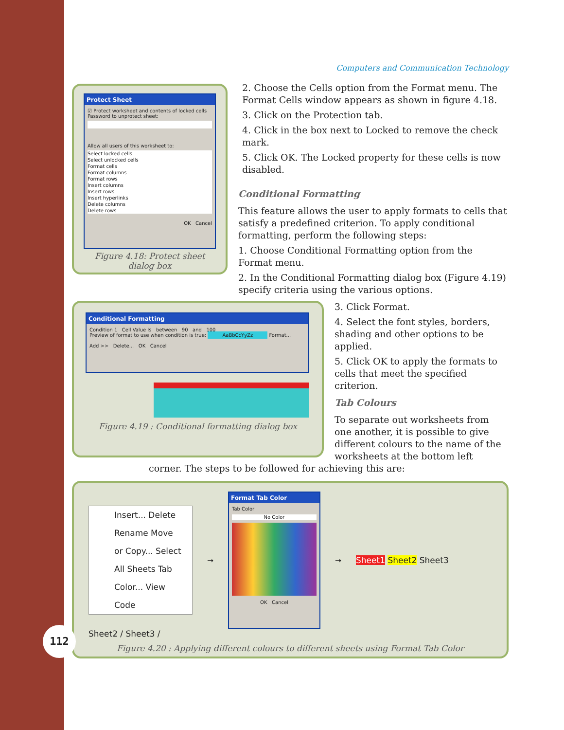Computers and Communication Technology
Protect Sheet
☑ Protect worksheet and contents of locked cells
Password to unprotect sheet:
Allow all users of this worksheet to:
Select locked cells
Select unlocked cells
Format cells
Format columns
Format rows
Insert columns
Insert rows
Insert hyperlinks
Delete columns
Delete rows
OK Cancel
Figure 4.18: Protect sheet dialog box
2. Choose the Cells option from the Format menu. The Format Cells window appears as shown in figure 4.18.
3. Click on the Protection tab.
4. Click in the box next to Locked to remove the check mark.
5. Click OK. The Locked property for these cells is now disabled.
Conditional Formatting
This feature allows the user to apply formats to cells that satisfy a predefined criterion. To apply conditional formatting, perform the following steps:
1. Choose Conditional Formatting option from the Format menu.
2. In the Conditional Formatting dialog box (Figure 4.19) specify criteria using the various options.
Conditional Formatting
Condition 1 Cell Value Is between 90 and 100
Preview of format to use when condition is true: AaBbCcYyZz Format...
Add >> Delete... OK Cancel
Figure 4.19 : Conditional formatting dialog box
3. Click Format.
4. Select the font styles, borders, shading and other options to be applied.
5. Click OK to apply the formats to cells that meet the specified criterion.
Tab Colours
To separate out worksheets from one another, it is possible to give different colours to the name of the worksheets at the bottom left
corner. The steps to be followed for achieving this are:
Insert... Delete Rename Move or Copy... Select All Sheets Tab Color... View Code
➞
Format Tab Color
Tab Color
No Color
OK Cancel
➞ Sheet1 Sheet2 Sheet3
Sheet2 / Sheet3 /
Figure 4.20 : Applying different colours to different sheets using Format Tab Color
112